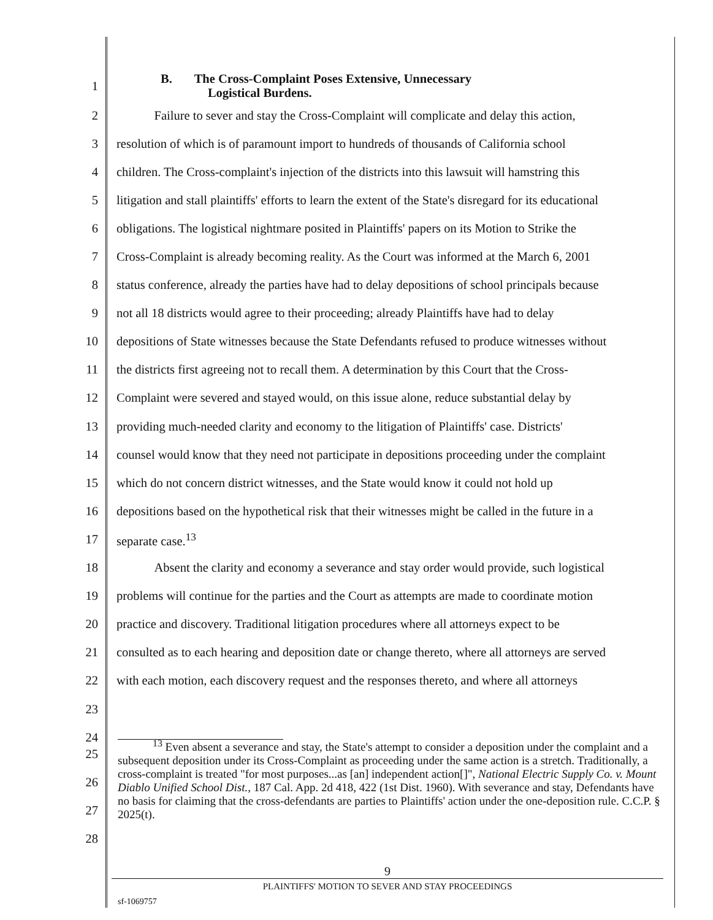1 B. The Cross-Complaint Poses Extensive, Unnecessary
Logistical Burdens.
2 Failure to sever and stay the Cross-Complaint will complicate and delay this action,
3 resolution of which is of paramount import to hundreds of thousands of California school
4 children. The Cross-complaint's injection of the districts into this lawsuit will hamstring this
5 litigation and stall plaintiffs' efforts to learn the extent of the State's disregard for its educational
6 obligations. The logistical nightmare posited in Plaintiffs' papers on its Motion to Strike the
7 Cross-Complaint is already becoming reality. As the Court was informed at the March 6, 2001
8 status conference, already the parties have had to delay depositions of school principals because
9 not all 18 districts would agree to their proceeding; already Plaintiffs have had to delay
10 depositions of State witnesses because the State Defendants refused to produce witnesses without
11 the districts first agreeing not to recall them. A determination by this Court that the Cross-
12 Complaint were severed and stayed would, on this issue alone, reduce substantial delay by
13 providing much-needed clarity and economy to the litigation of Plaintiffs' case. Districts'
14 counsel would know that they need not participate in depositions proceeding under the complaint
15 which do not concern district witnesses, and the State would know it could not hold up
16 depositions based on the hypothetical risk that their witnesses might be called in the future in a
17 separate case.<sup>13</sup>
18 Absent the clarity and economy a severance and stay order would provide, such logistical
19 problems will continue for the parties and the Court as attempts are made to coordinate motion
20 practice and discovery. Traditional litigation procedures where all attorneys expect to be
21 consulted as to each hearing and deposition date or change thereto, where all attorneys are served
22 with each motion, each discovery request and the responses thereto, and where all attorneys
23
24
25
26
27
28
<sup>13</sup> Even absent a severance and stay, the State's attempt to consider a deposition under the complaint and a subsequent deposition under its Cross-Complaint as proceeding under the same action is a stretch. Traditionally, a cross-complaint is treated "for most purposes...as [an] independent action[]", National Electric Supply Co. v. Mount Diablo Unified School Dist., 187 Cal. App. 2d 418, 422 (1st Dist. 1960). With severance and stay, Defendants have no basis for claiming that the cross-defendants are parties to Plaintiffs' action under the one-deposition rule. C.C.P. § 2025(t).
9
PLAINTIFFS' MOTION TO SEVER AND STAY PROCEEDINGS
sf-1069757